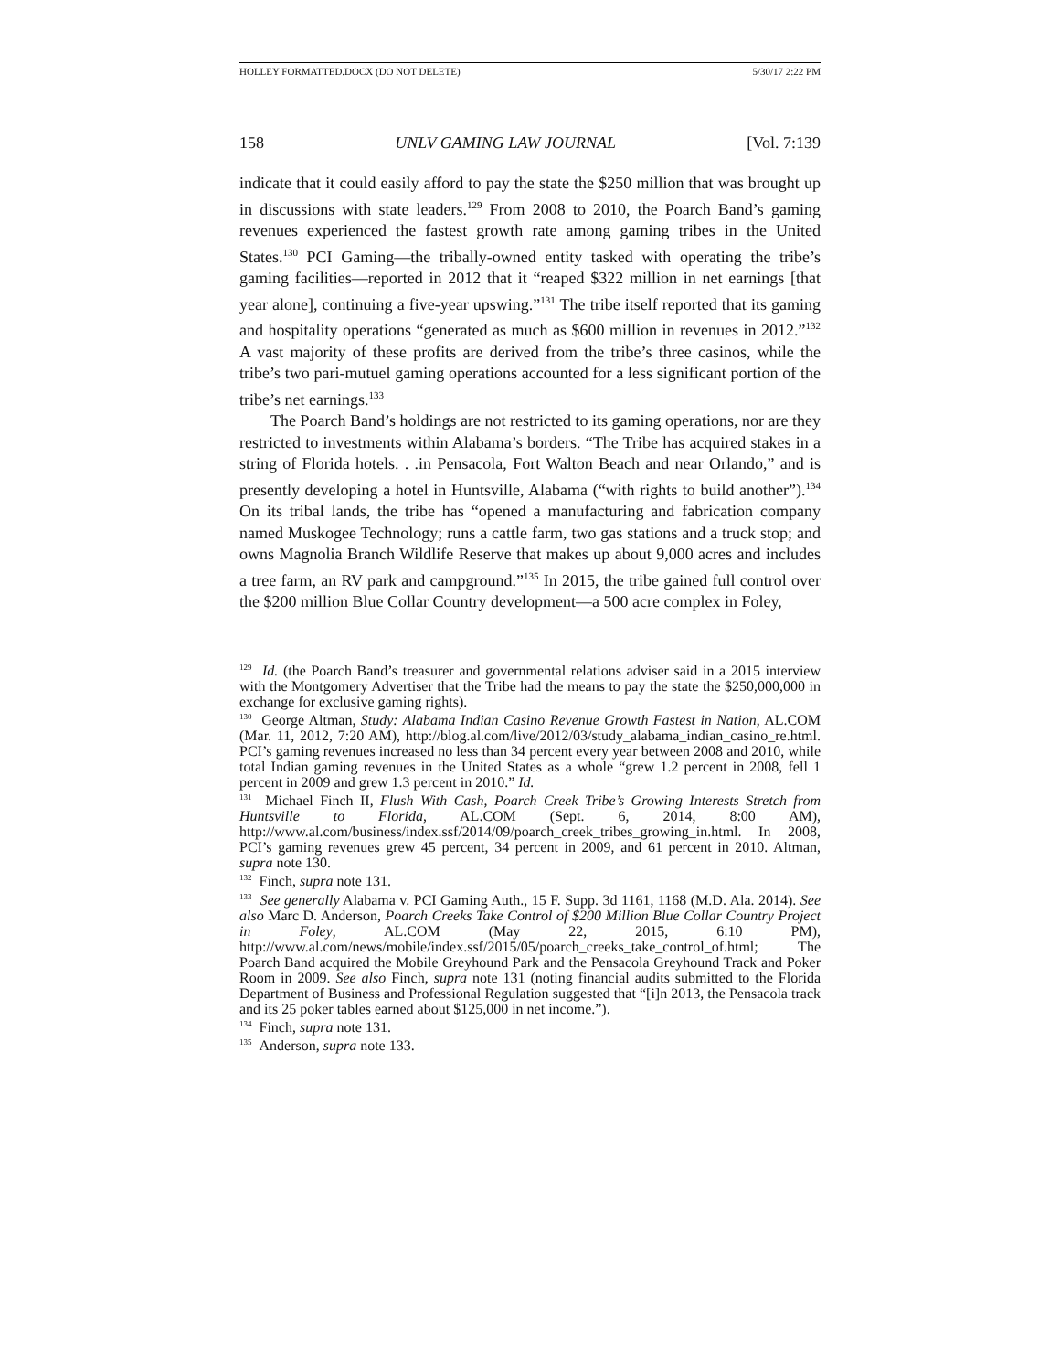HOLLEY FORMATTED.DOCX (DO NOT DELETE) 5/30/17 2:22 PM
158 UNLV GAMING LAW JOURNAL [Vol. 7:139
indicate that it could easily afford to pay the state the $250 million that was brought up in discussions with state leaders.<sup>129</sup> From 2008 to 2010, the Poarch Band’s gaming revenues experienced the fastest growth rate among gaming tribes in the United States.<sup>130</sup> PCI Gaming—the tribally-owned entity tasked with operating the tribe’s gaming facilities—reported in 2012 that it “reaped $322 million in net earnings [that year alone], continuing a five-year upswing.”<sup>131</sup> The tribe itself reported that its gaming and hospitality operations “generated as much as $600 million in revenues in 2012.”<sup>132</sup> A vast majority of these profits are derived from the tribe’s three casinos, while the tribe’s two pari-mutuel gaming operations accounted for a less significant portion of the tribe’s net earnings.<sup>133</sup>
The Poarch Band’s holdings are not restricted to its gaming operations, nor are they restricted to investments within Alabama’s borders. “The Tribe has acquired stakes in a string of Florida hotels. . .in Pensacola, Fort Walton Beach and near Orlando,” and is presently developing a hotel in Huntsville, Alabama (“with rights to build another”).<sup>134</sup> On its tribal lands, the tribe has “opened a manufacturing and fabrication company named Muskogee Technology; runs a cattle farm, two gas stations and a truck stop; and owns Magnolia Branch Wildlife Reserve that makes up about 9,000 acres and includes a tree farm, an RV park and campground.”<sup>135</sup> In 2015, the tribe gained full control over the $200 million Blue Collar Country development—a 500 acre complex in Foley,
<sup>129</sup> Id. (the Poarch Band’s treasurer and governmental relations adviser said in a 2015 interview with the Montgomery Advertiser that the Tribe had the means to pay the state the $250,000,000 in exchange for exclusive gaming rights).
<sup>130</sup> George Altman, Study: Alabama Indian Casino Revenue Growth Fastest in Nation, AL.COM (Mar. 11, 2012, 7:20 AM), http://blog.al.com/live/2012/03/study_alabama_indian_casino_re.html. PCI’s gaming revenues increased no less than 34 percent every year between 2008 and 2010, while total Indian gaming revenues in the United States as a whole “grew 1.2 percent in 2008, fell 1 percent in 2009 and grew 1.3 percent in 2010.” Id.
<sup>131</sup> Michael Finch II, Flush With Cash, Poarch Creek Tribe’s Growing Interests Stretch from Huntsville to Florida, AL.COM (Sept. 6, 2014, 8:00 AM), http://www.al.com/business/index.ssf/2014/09/poarch_creek_tribes_growing_in.html. In 2008, PCI’s gaming revenues grew 45 percent, 34 percent in 2009, and 61 percent in 2010. Altman, supra note 130.
<sup>132</sup> Finch, supra note 131.
<sup>133</sup> See generally Alabama v. PCI Gaming Auth., 15 F. Supp. 3d 1161, 1168 (M.D. Ala. 2014). See also Marc D. Anderson, Poarch Creeks Take Control of $200 Million Blue Collar Country Project in Foley, AL.COM (May 22, 2015, 6:10 PM), http://www.al.com/news/mobile/index.ssf/2015/05/poarch_creeks_take_control_of.html; The Poarch Band acquired the Mobile Greyhound Park and the Pensacola Greyhound Track and Poker Room in 2009. See also Finch, supra note 131 (noting financial audits submitted to the Florida Department of Business and Professional Regulation suggested that “[i]n 2013, the Pensacola track and its 25 poker tables earned about $125,000 in net income.”).
<sup>134</sup> Finch, supra note 131.
<sup>135</sup> Anderson, supra note 133.